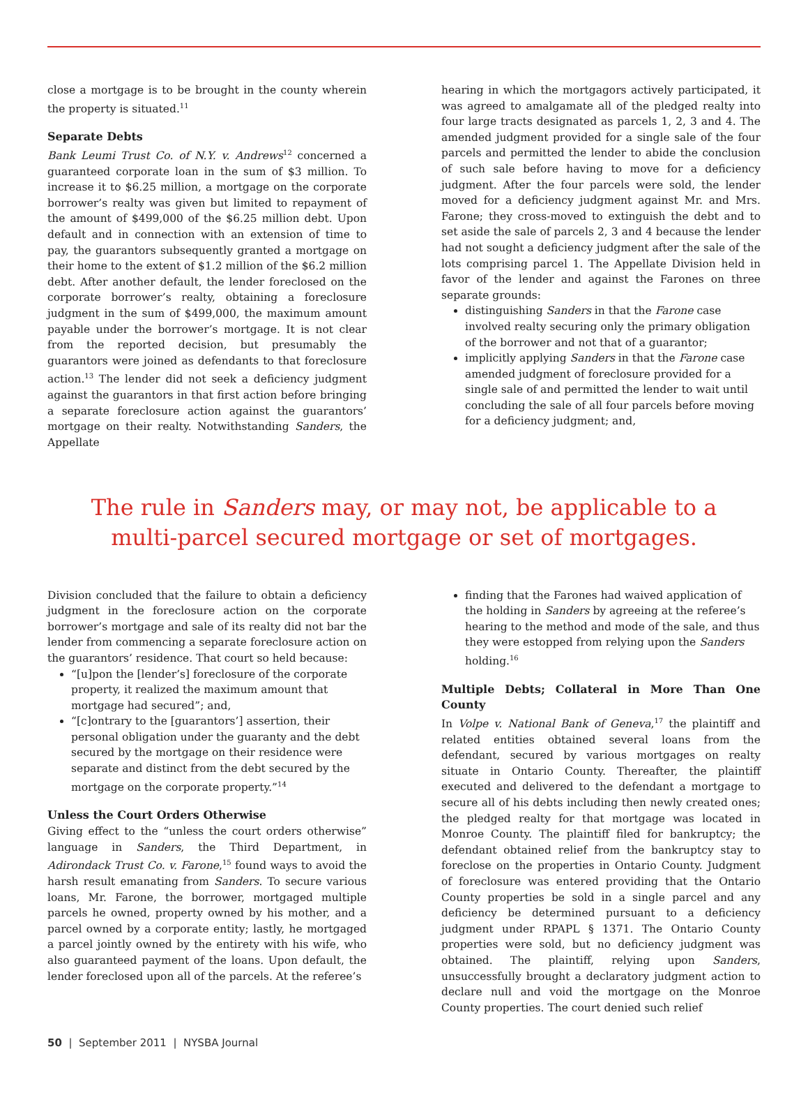close a mortgage is to be brought in the county wherein the property is situated.<sup>11</sup>
Separate Debts
Bank Leumi Trust Co. of N.Y. v. Andrews<sup>12</sup> concerned a guaranteed corporate loan in the sum of $3 million. To increase it to $6.25 million, a mortgage on the corporate borrower’s realty was given but limited to repayment of the amount of $499,000 of the $6.25 million debt. Upon default and in connection with an extension of time to pay, the guarantors subsequently granted a mortgage on their home to the extent of $1.2 million of the $6.2 million debt. After another default, the lender foreclosed on the corporate borrower’s realty, obtaining a foreclosure judgment in the sum of $499,000, the maximum amount payable under the borrower’s mortgage. It is not clear from the reported decision, but presumably the guarantors were joined as defendants to that foreclosure action.<sup>13</sup> The lender did not seek a deficiency judgment against the guarantors in that first action before bringing a separate foreclosure action against the guarantors’ mortgage on their realty. Notwithstanding Sanders, the Appellate
hearing in which the mortgagors actively participated, it was agreed to amalgamate all of the pledged realty into four large tracts designated as parcels 1, 2, 3 and 4. The amended judgment provided for a single sale of the four parcels and permitted the lender to abide the conclusion of such sale before having to move for a deficiency judgment. After the four parcels were sold, the lender moved for a deficiency judgment against Mr. and Mrs. Farone; they cross-moved to extinguish the debt and to set aside the sale of parcels 2, 3 and 4 because the lender had not sought a deficiency judgment after the sale of the lots comprising parcel 1. The Appellate Division held in favor of the lender and against the Farones on three separate grounds:
distinguishing Sanders in that the Farone case involved realty securing only the primary obligation of the borrower and not that of a guarantor;
implicitly applying Sanders in that the Farone case amended judgment of foreclosure provided for a single sale of and permitted the lender to wait until concluding the sale of all four parcels before moving for a deficiency judgment; and,
The rule in Sanders may, or may not, be applicable to a
multi-parcel secured mortgage or set of mortgages.
Division concluded that the failure to obtain a deficiency judgment in the foreclosure action on the corporate borrower’s mortgage and sale of its realty did not bar the lender from commencing a separate foreclosure action on the guarantors’ residence. That court so held because:
“[u]pon the [lender’s] foreclosure of the corporate property, it realized the maximum amount that mortgage had secured”; and,
“[c]ontrary to the [guarantors’] assertion, their personal obligation under the guaranty and the debt secured by the mortgage on their residence were separate and distinct from the debt secured by the mortgage on the corporate property.”<sup>14</sup>
Unless the Court Orders Otherwise
Giving effect to the “unless the court orders otherwise” language in Sanders, the Third Department, in Adirondack Trust Co. v. Farone,<sup>15</sup> found ways to avoid the harsh result emanating from Sanders. To secure various loans, Mr. Farone, the borrower, mortgaged multiple parcels he owned, property owned by his mother, and a parcel owned by a corporate entity; lastly, he mortgaged a parcel jointly owned by the entirety with his wife, who also guaranteed payment of the loans. Upon default, the lender foreclosed upon all of the parcels. At the referee’s
finding that the Farones had waived application of the holding in Sanders by agreeing at the referee’s hearing to the method and mode of the sale, and thus they were estopped from relying upon the Sanders holding.<sup>16</sup>
Multiple Debts; Collateral in More Than One County
In Volpe v. National Bank of Geneva,<sup>17</sup> the plaintiff and related entities obtained several loans from the defendant, secured by various mortgages on realty situate in Ontario County. Thereafter, the plaintiff executed and delivered to the defendant a mortgage to secure all of his debts including then newly created ones; the pledged realty for that mortgage was located in Monroe County. The plaintiff filed for bankruptcy; the defendant obtained relief from the bankruptcy stay to foreclose on the properties in Ontario County. Judgment of foreclosure was entered providing that the Ontario County properties be sold in a single parcel and any deficiency be determined pursuant to a deficiency judgment under RPAPL § 1371. The Ontario County properties were sold, but no deficiency judgment was obtained. The plaintiff, relying upon Sanders, unsuccessfully brought a declaratory judgment action to declare null and void the mortgage on the Monroe County properties. The court denied such relief
50 | September 2011 | NYSBA Journal